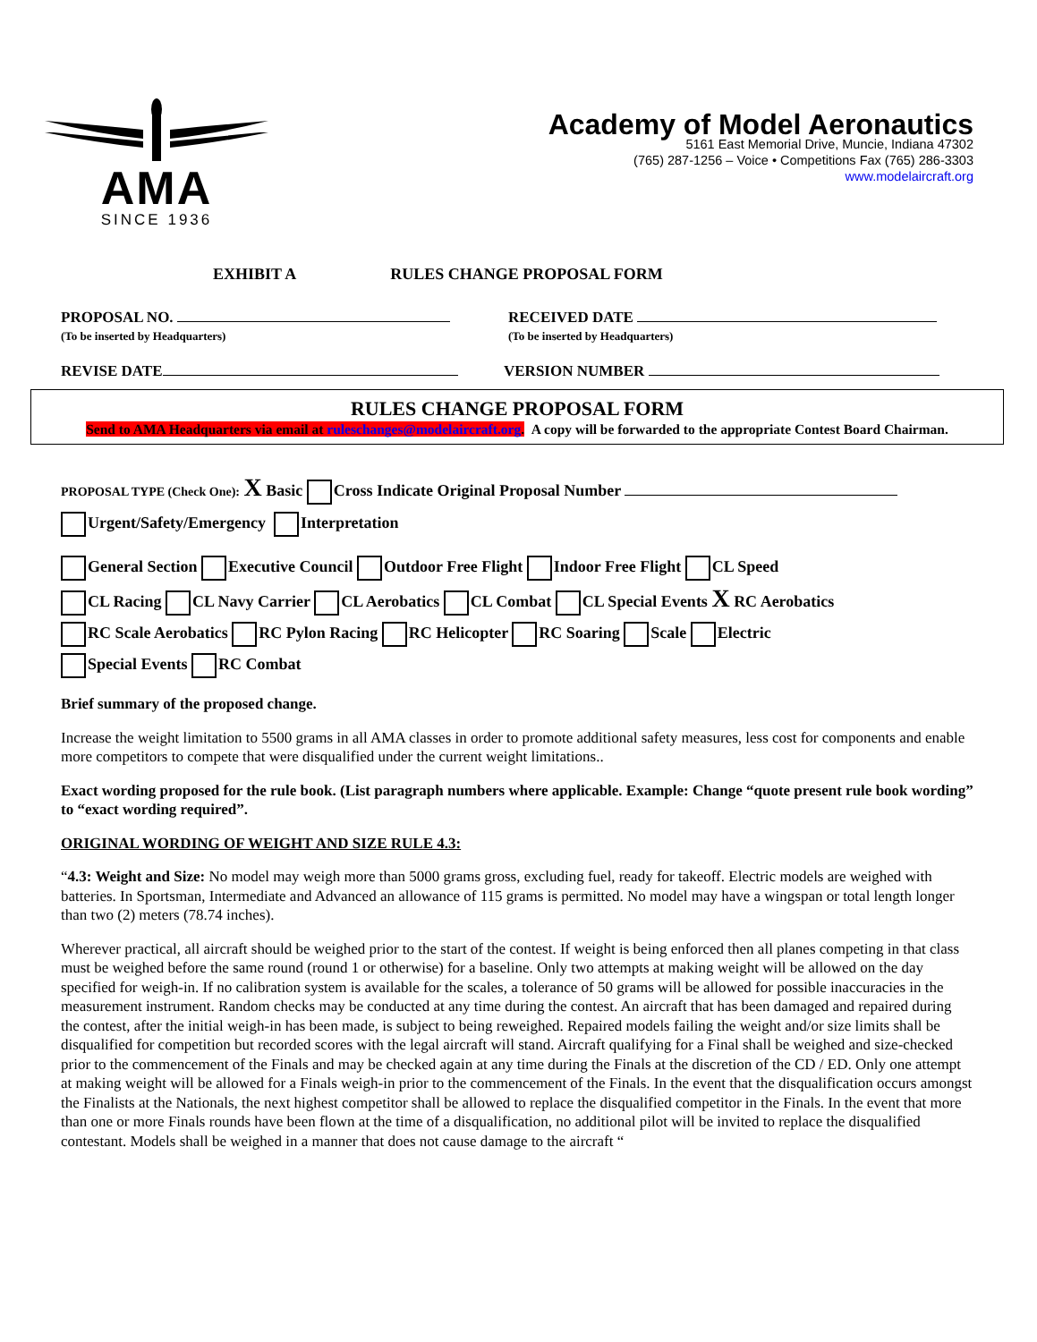AMA
SINCE 1936
Academy of Model Aeronautics
5161 East Memorial Drive, Muncie, Indiana 47302
(765) 287-1256 – Voice • Competitions Fax (765) 286-3303
www.modelaircraft.org
EXHIBIT A RULES CHANGE PROPOSAL FORM
PROPOSAL NO.
(To be inserted by Headquarters)
RECEIVED DATE
(To be inserted by Headquarters)
REVISE DATE VERSION NUMBER
RULES CHANGE PROPOSAL FORM
Send to AMA Headquarters via email at ruleschanges@modelaircraft.org. A copy will be forwarded to the appropriate Contest Board Chairman.
PROPOSAL TYPE (Check One): X Basic Cross Indicate Original Proposal Number
Urgent/Safety/Emergency Interpretation
General Section Executive Council Outdoor Free Flight Indoor Free Flight CL Speed
CL Racing CL Navy Carrier CL Aerobatics CL Combat CL Special Events X RC Aerobatics
RC Scale Aerobatics RC Pylon Racing RC Helicopter RC Soaring Scale Electric
Special Events RC Combat
Brief summary of the proposed change.
Increase the weight limitation to 5500 grams in all AMA classes in order to promote additional safety measures, less cost for components and enable more competitors to compete that were disqualified under the current weight limitations..
Exact wording proposed for the rule book. (List paragraph numbers where applicable. Example: Change “quote present rule book wording” to “exact wording required”.
ORIGINAL WORDING OF WEIGHT AND SIZE RULE 4.3:
“4.3: Weight and Size: No model may weigh more than 5000 grams gross, excluding fuel, ready for takeoff. Electric models are weighed with batteries. In Sportsman, Intermediate and Advanced an allowance of 115 grams is permitted. No model may have a wingspan or total length longer than two (2) meters (78.74 inches).
Wherever practical, all aircraft should be weighed prior to the start of the contest. If weight is being enforced then all planes competing in that class must be weighed before the same round (round 1 or otherwise) for a baseline. Only two attempts at making weight will be allowed on the day specified for weigh-in. If no calibration system is available for the scales, a tolerance of 50 grams will be allowed for possible inaccuracies in the measurement instrument. Random checks may be conducted at any time during the contest. An aircraft that has been damaged and repaired during the contest, after the initial weigh-in has been made, is subject to being reweighed. Repaired models failing the weight and/or size limits shall be disqualified for competition but recorded scores with the legal aircraft will stand. Aircraft qualifying for a Final shall be weighed and size-checked prior to the commencement of the Finals and may be checked again at any time during the Finals at the discretion of the CD / ED. Only one attempt at making weight will be allowed for a Finals weigh-in prior to the commencement of the Finals. In the event that the disqualification occurs amongst the Finalists at the Nationals, the next highest competitor shall be allowed to replace the disqualified competitor in the Finals. In the event that more than one or more Finals rounds have been flown at the time of a disqualification, no additional pilot will be invited to replace the disqualified contestant. Models shall be weighed in a manner that does not cause damage to the aircraft “